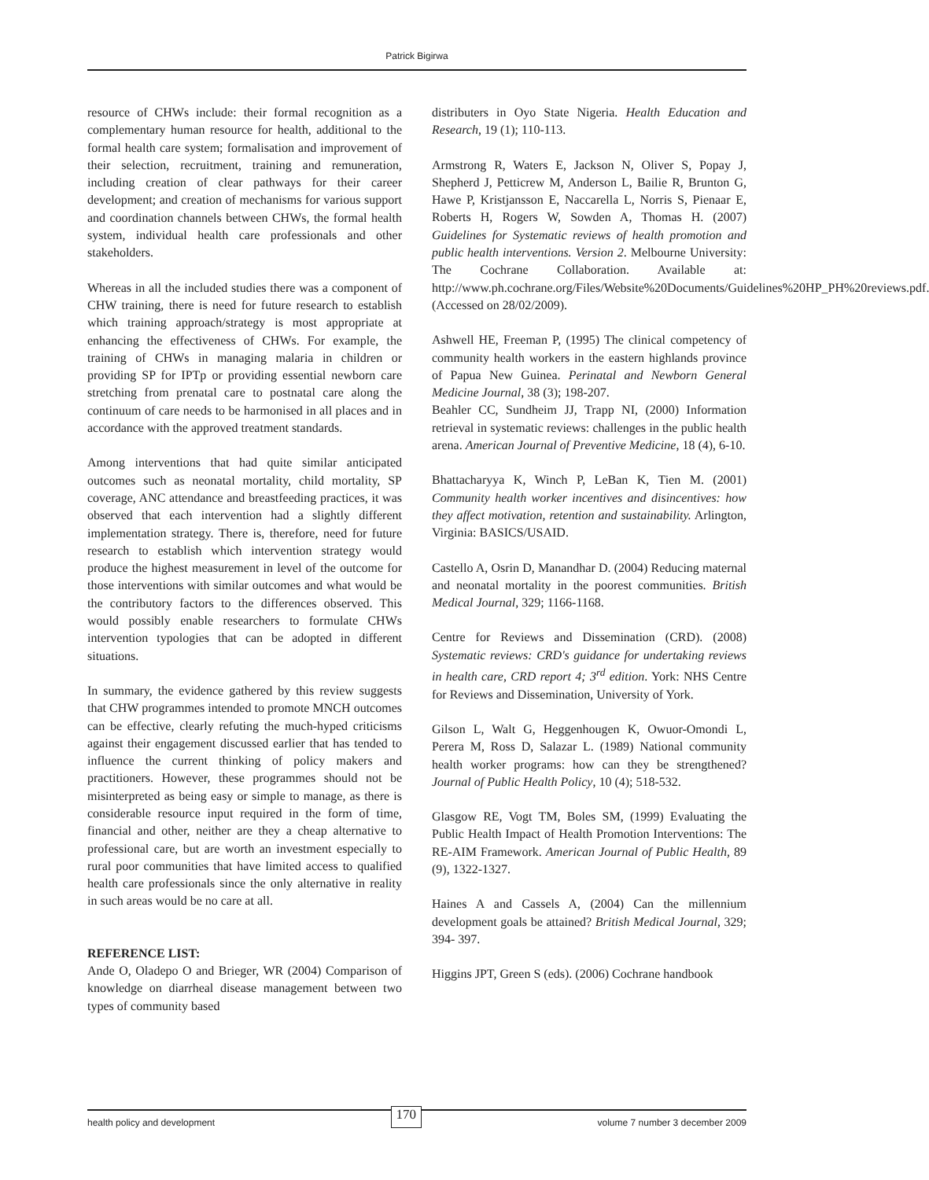Patrick Bigirwa
resource of CHWs include: their formal recognition as a complementary human resource for health, additional to the formal health care system; formalisation and improvement of their selection, recruitment, training and remuneration, including creation of clear pathways for their career development; and creation of mechanisms for various support and coordination channels between CHWs, the formal health system, individual health care professionals and other stakeholders.
Whereas in all the included studies there was a component of CHW training, there is need for future research to establish which training approach/strategy is most appropriate at enhancing the effectiveness of CHWs. For example, the training of CHWs in managing malaria in children or providing SP for IPTp or providing essential newborn care stretching from prenatal care to postnatal care along the continuum of care needs to be harmonised in all places and in accordance with the approved treatment standards.
Among interventions that had quite similar anticipated outcomes such as neonatal mortality, child mortality, SP coverage, ANC attendance and breastfeeding practices, it was observed that each intervention had a slightly different implementation strategy. There is, therefore, need for future research to establish which intervention strategy would produce the highest measurement in level of the outcome for those interventions with similar outcomes and what would be the contributory factors to the differences observed. This would possibly enable researchers to formulate CHWs intervention typologies that can be adopted in different situations.
In summary, the evidence gathered by this review suggests that CHW programmes intended to promote MNCH outcomes can be effective, clearly refuting the much-hyped criticisms against their engagement discussed earlier that has tended to influence the current thinking of policy makers and practitioners. However, these programmes should not be misinterpreted as being easy or simple to manage, as there is considerable resource input required in the form of time, financial and other, neither are they a cheap alternative to professional care, but are worth an investment especially to rural poor communities that have limited access to qualified health care professionals since the only alternative in reality in such areas would be no care at all.
REFERENCE LIST:
Ande O, Oladepo O and Brieger, WR (2004) Comparison of knowledge on diarrheal disease management between two types of community based
distributers in Oyo State Nigeria. Health Education and Research, 19 (1); 110-113.
Armstrong R, Waters E, Jackson N, Oliver S, Popay J, Shepherd J, Petticrew M, Anderson L, Bailie R, Brunton G, Hawe P, Kristjansson E, Naccarella L, Norris S, Pienaar E, Roberts H, Rogers W, Sowden A, Thomas H. (2007) Guidelines for Systematic reviews of health promotion and public health interventions. Version 2. Melbourne University: The Cochrane Collaboration. Available at: http://www.ph.cochrane.org/Files/Website%20Documents/Guidelines%20HP_PH%20reviews.pdf. (Accessed on 28/02/2009).
Ashwell HE, Freeman P, (1995) The clinical competency of community health workers in the eastern highlands province of Papua New Guinea. Perinatal and Newborn General Medicine Journal, 38 (3); 198-207.
Beahler CC, Sundheim JJ, Trapp NI, (2000) Information retrieval in systematic reviews: challenges in the public health arena. American Journal of Preventive Medicine, 18 (4), 6-10.
Bhattacharyya K, Winch P, LeBan K, Tien M. (2001) Community health worker incentives and disincentives: how they affect motivation, retention and sustainability. Arlington, Virginia: BASICS/USAID.
Castello A, Osrin D, Manandhar D. (2004) Reducing maternal and neonatal mortality in the poorest communities. British Medical Journal, 329; 1166-1168.
Centre for Reviews and Dissemination (CRD). (2008) Systematic reviews: CRD's guidance for undertaking reviews in health care, CRD report 4; 3<sup>rd</sup> edition. York: NHS Centre for Reviews and Dissemination, University of York.
Gilson L, Walt G, Heggenhougen K, Owuor-Omondi L, Perera M, Ross D, Salazar L. (1989) National community health worker programs: how can they be strengthened? Journal of Public Health Policy, 10 (4); 518-532.
Glasgow RE, Vogt TM, Boles SM, (1999) Evaluating the Public Health Impact of Health Promotion Interventions: The RE-AIM Framework. American Journal of Public Health, 89 (9), 1322-1327.
Haines A and Cassels A, (2004) Can the millennium development goals be attained? British Medical Journal, 329; 394- 397.
Higgins JPT, Green S (eds). (2006) Cochrane handbook
health policy and development 170 volume 7 number 3 december 2009